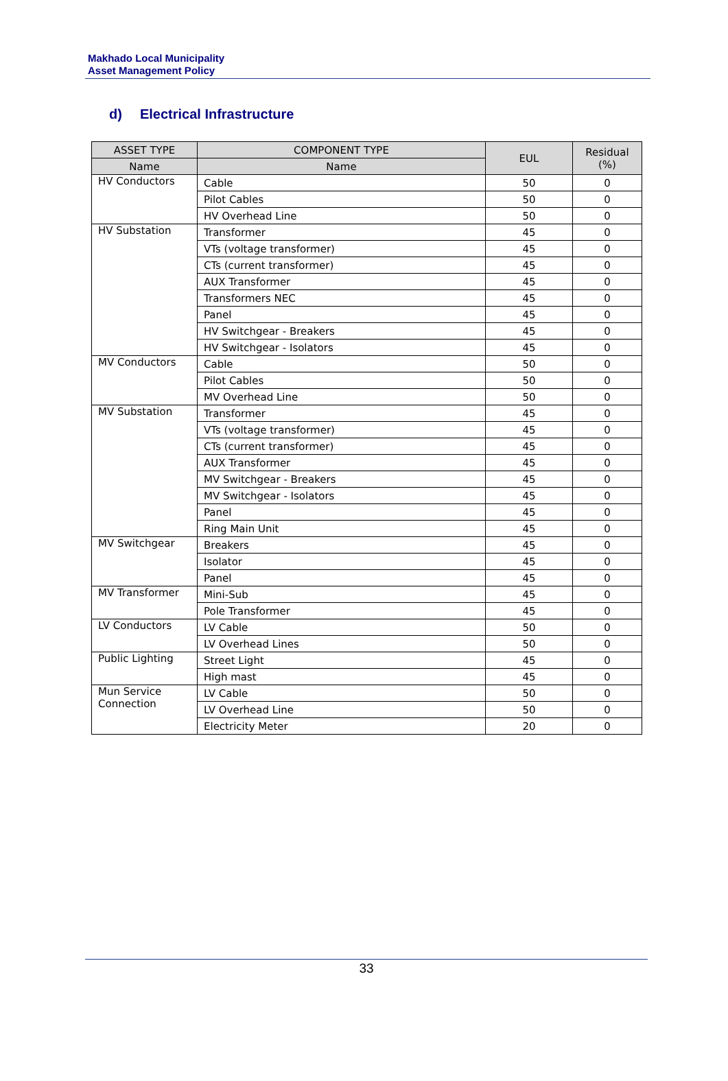Makhado Local Municipality
Asset Management Policy
d) Electrical Infrastructure
| ASSET TYPE | COMPONENT TYPE | EUL | Residual (%) |
| --- | --- | --- | --- |
| Name | Name | | |
| HV Conductors | Cable | 50 | 0 |
| | Pilot Cables | 50 | 0 |
| | HV Overhead Line | 50 | 0 |
| HV Substation | Transformer | 45 | 0 |
| | VTs (voltage transformer) | 45 | 0 |
| | CTs (current transformer) | 45 | 0 |
| | AUX Transformer | 45 | 0 |
| | Transformers NEC | 45 | 0 |
| | Panel | 45 | 0 |
| | HV Switchgear - Breakers | 45 | 0 |
| | HV Switchgear - Isolators | 45 | 0 |
| MV Conductors | Cable | 50 | 0 |
| | Pilot Cables | 50 | 0 |
| | MV Overhead Line | 50 | 0 |
| MV Substation | Transformer | 45 | 0 |
| | VTs (voltage transformer) | 45 | 0 |
| | CTs (current transformer) | 45 | 0 |
| | AUX Transformer | 45 | 0 |
| | MV Switchgear - Breakers | 45 | 0 |
| | MV Switchgear - Isolators | 45 | 0 |
| | Panel | 45 | 0 |
| | Ring Main Unit | 45 | 0 |
| MV Switchgear | Breakers | 45 | 0 |
| | Isolator | 45 | 0 |
| | Panel | 45 | 0 |
| MV Transformer | Mini-Sub | 45 | 0 |
| | Pole Transformer | 45 | 0 |
| LV Conductors | LV Cable | 50 | 0 |
| | LV Overhead Lines | 50 | 0 |
| Public Lighting | Street Light | 45 | 0 |
| | High mast | 45 | 0 |
| Mun Service Connection | LV Cable | 50 | 0 |
| | LV Overhead Line | 50 | 0 |
| | Electricity Meter | 20 | 0 |
33